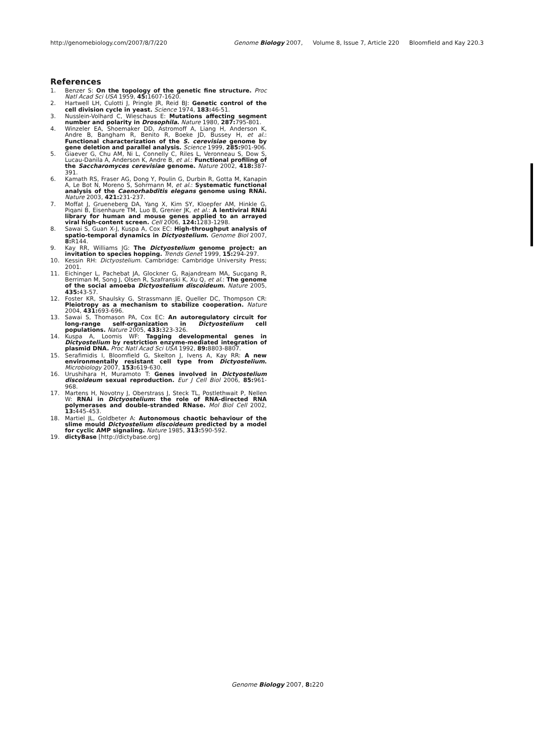http://genomebiology.com/2007/8/7/220
Genome Biology 2007, Volume 8, Issue 7, Article 220 Bloomfield and Kay 220.3
References
1. Benzer S: On the topology of the genetic fine structure. Proc Natl Acad Sci USA 1959, 45: 1607-1620.
2. Hartwell LH, Culotti J, Pringle JR, Reid BJ: Genetic control of the cell division cycle in yeast. Science 1974, 183: 46-51.
3. Nusslein-Volhard C, Wieschaus E: Mutations affecting segment number and polarity in Drosophila. Nature 1980, 287: 795-801.
4. Winzeler EA, Shoemaker DD, Astromoff A, Liang H, Anderson K, Andre B, Bangham R, Benito R, Boeke JD, Bussey H, et al.: Functional characterization of the S. cerevisiae genome by gene deletion and parallel analysis. Science 1999, 285: 901-906.
5. Giaever G, Chu AM, Ni L, Connelly C, Riles L, Veronneau S, Dow S, Lucau-Danila A, Anderson K, Andre B, et al.: Functional profiling of the Saccharomyces cerevisiae genome. Nature 2002, 418: 387-391.
6. Kamath RS, Fraser AG, Dong Y, Poulin G, Durbin R, Gotta M, Kanapin A, Le Bot N, Moreno S, Sohrmann M, et al.: Systematic functional analysis of the Caenorhabditis elegans genome using RNAi. Nature 2003, 421: 231-237.
7. Moffat J, Grueneberg DA, Yang X, Kim SY, Kloepfer AM, Hinkle G, Piqani B, Eisenhaure TM, Luo B, Grenier JK, et al.: A lentiviral RNAi library for human and mouse genes applied to an arrayed viral high-content screen. Cell 2006, 124: 1283-1298.
8. Sawai S, Guan X-J, Kuspa A, Cox EC: High-throughput analysis of spatio-temporal dynamics in Dictyostelium. Genome Biol 2007, 8: R144.
9. Kay RR, Williams JG: The Dictyostelium genome project: an invitation to species hopping. Trends Genet 1999, 15: 294-297.
10. Kessin RH: Dictyostelium. Cambridge: Cambridge University Press; 2001.
11. Eichinger L, Pachebat JA, Glockner G, Rajandream MA, Sucgang R, Berriman M, Song J, Olsen R, Szafranski K, Xu Q, et al.: The genome of the social amoeba Dictyostelium discoideum. Nature 2005, 435: 43-57.
12. Foster KR, Shaulsky G, Strassmann JE, Queller DC, Thompson CR: Pleiotropy as a mechanism to stabilize cooperation. Nature 2004, 431: 693-696.
13. Sawai S, Thomason PA, Cox EC: An autoregulatory circuit for long-range self-organization in Dictyostelium cell populations. Nature 2005, 433: 323-326.
14. Kuspa A, Loomis WF: Tagging developmental genes in Dictyostelium by restriction enzyme-mediated integration of plasmid DNA. Proc Natl Acad Sci USA 1992, 89: 8803-8807.
15. Serafimidis I, Bloomfield G, Skelton J, Ivens A, Kay RR: A new environmentally resistant cell type from Dictyostelium. Microbiology 2007, 153: 619-630.
16. Urushihara H, Muramoto T: Genes involved in Dictyostelium discoideum sexual reproduction. Eur J Cell Biol 2006, 85: 961-968.
17. Martens H, Novotny J, Oberstrass J, Steck TL, Postlethwait P, Nellen W: RNAi in Dictyostelium: the role of RNA-directed RNA polymerases and double-stranded RNase. Mol Biol Cell 2002, 13: 445-453.
18. Martiel JL, Goldbeter A: Autonomous chaotic behaviour of the slime mould Dictyostelium discoideum predicted by a model for cyclic AMP signaling. Nature 1985, 313: 590-592.
19. dictyBase [http://dictybase.org]
Genome Biology 2007, 8: 220